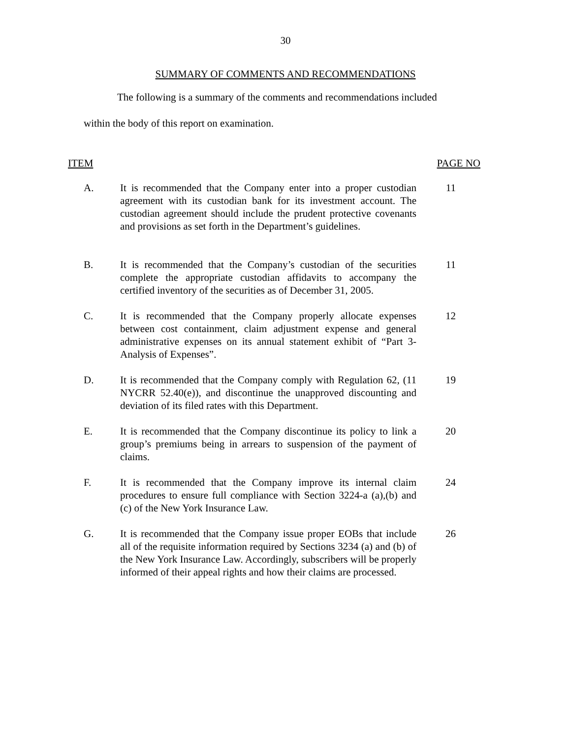30
SUMMARY OF COMMENTS AND RECOMMENDATIONS
The following is a summary of the comments and recommendations included
within the body of this report on examination.
ITEM PAGE NO
A. It is recommended that the Company enter into a proper custodian agreement with its custodian bank for its investment account. The custodian agreement should include the prudent protective covenants and provisions as set forth in the Department’s guidelines.
11
B. It is recommended that the Company’s custodian of the securities complete the appropriate custodian affidavits to accompany the certified inventory of the securities as of December 31, 2005.
11
C. It is recommended that the Company properly allocate expenses between cost containment, claim adjustment expense and general administrative expenses on its annual statement exhibit of “Part 3-Analysis of Expenses”.
12
D. It is recommended that the Company comply with Regulation 62, (11 NYCRR 52.40(e)), and discontinue the unapproved discounting and deviation of its filed rates with this Department.
19
E. It is recommended that the Company discontinue its policy to link a group’s premiums being in arrears to suspension of the payment of claims.
20
F. It is recommended that the Company improve its internal claim procedures to ensure full compliance with Section 3224-a (a),(b) and (c) of the New York Insurance Law.
24
G. It is recommended that the Company issue proper EOBs that include all of the requisite information required by Sections 3234 (a) and (b) of the New York Insurance Law. Accordingly, subscribers will be properly informed of their appeal rights and how their claims are processed.
26